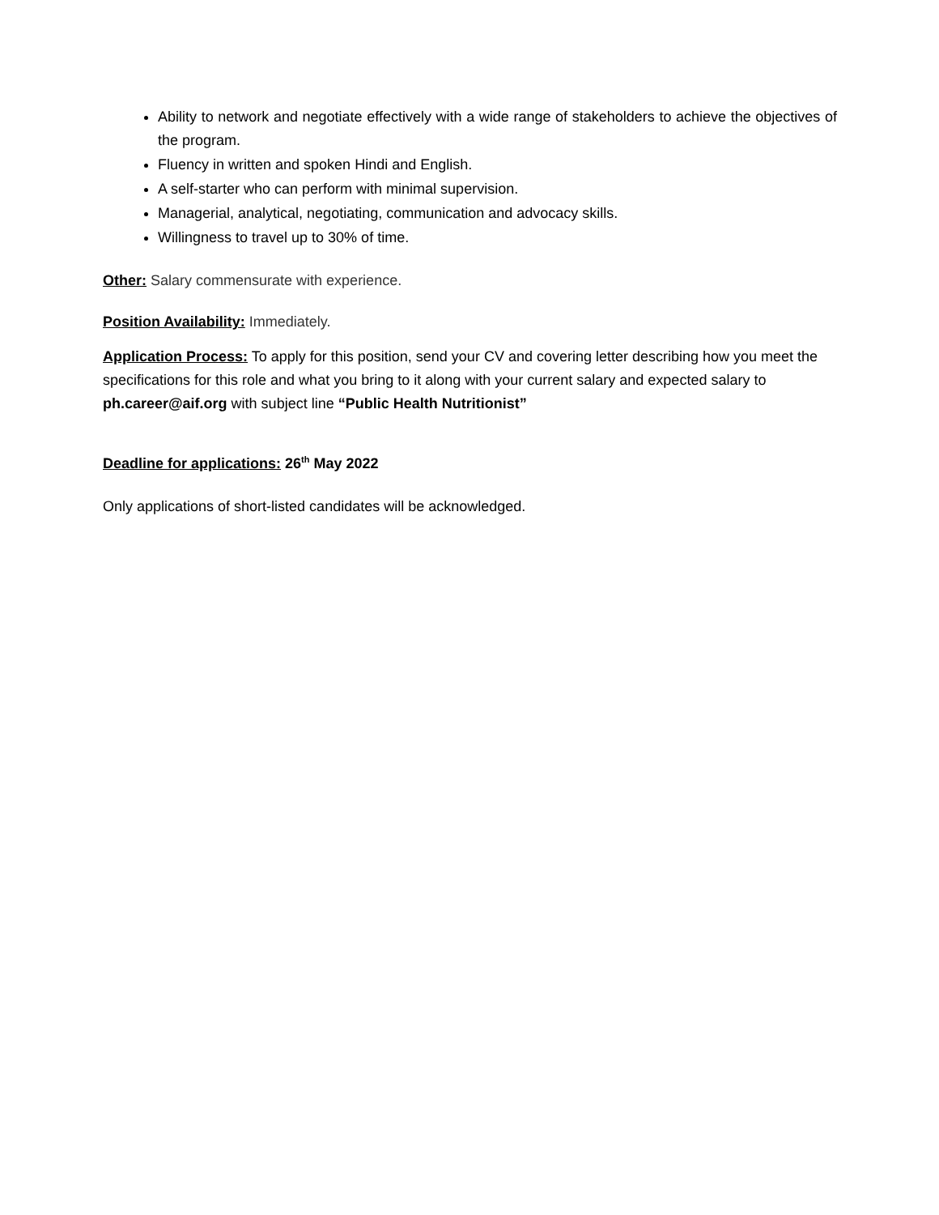Ability to network and negotiate effectively with a wide range of stakeholders to achieve the objectives of the program.
Fluency in written and spoken Hindi and English.
A self-starter who can perform with minimal supervision.
Managerial, analytical, negotiating, communication and advocacy skills.
Willingness to travel up to 30% of time.
Other: Salary commensurate with experience.
Position Availability: Immediately.
Application Process: To apply for this position, send your CV and covering letter describing how you meet the specifications for this role and what you bring to it along with your current salary and expected salary to ph.career@aif.org with subject line “Public Health Nutritionist”
Deadline for applications: 26<sup>th</sup> May 2022
Only applications of short-listed candidates will be acknowledged.